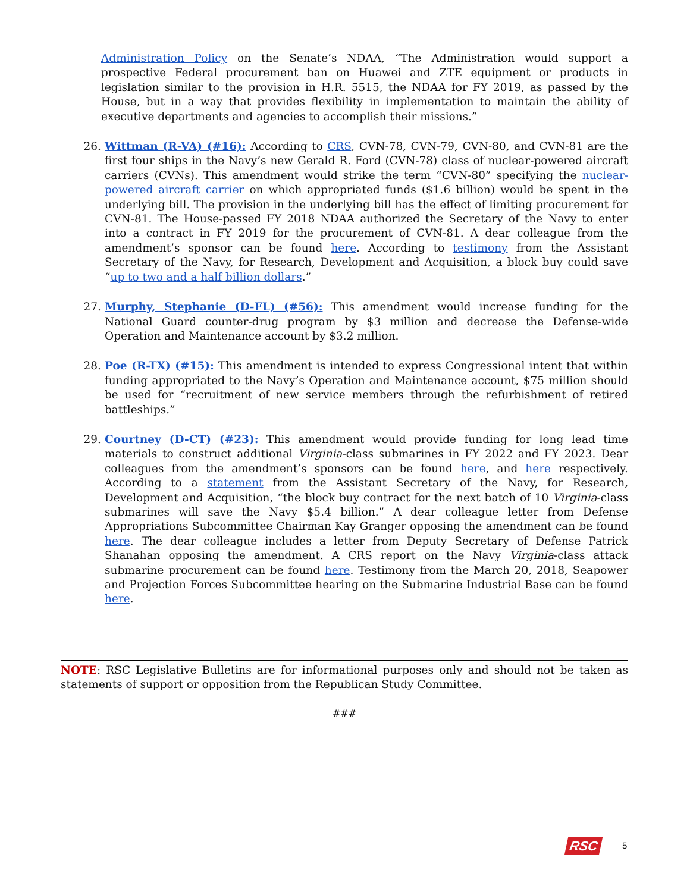Administration Policy on the Senate’s NDAA, “The Administration would support a prospective Federal procurement ban on Huawei and ZTE equipment or products in legislation similar to the provision in H.R. 5515, the NDAA for FY 2019, as passed by the House, but in a way that provides flexibility in implementation to maintain the ability of executive departments and agencies to accomplish their missions.”
26. Wittman (R-VA) (#16): According to CRS, CVN-78, CVN-79, CVN-80, and CVN-81 are the first four ships in the Navy’s new Gerald R. Ford (CVN-78) class of nuclear-powered aircraft carriers (CVNs). This amendment would strike the term “CVN-80” specifying the nuclear-powered aircraft carrier on which appropriated funds ($1.6 billion) would be spent in the underlying bill. The provision in the underlying bill has the effect of limiting procurement for CVN-81. The House-passed FY 2018 NDAA authorized the Secretary of the Navy to enter into a contract in FY 2019 for the procurement of CVN-81. A dear colleague from the amendment’s sponsor can be found here. According to testimony from the Assistant Secretary of the Navy, for Research, Development and Acquisition, a block buy could save “up to two and a half billion dollars.”
27. Murphy, Stephanie (D-FL) (#56): This amendment would increase funding for the National Guard counter-drug program by $3 million and decrease the Defense-wide Operation and Maintenance account by $3.2 million.
28. Poe (R-TX) (#15): This amendment is intended to express Congressional intent that within funding appropriated to the Navy’s Operation and Maintenance account, $75 million should be used for “recruitment of new service members through the refurbishment of retired battleships.”
29. Courtney (D-CT) (#23): This amendment would provide funding for long lead time materials to construct additional Virginia-class submarines in FY 2022 and FY 2023. Dear colleagues from the amendment’s sponsors can be found here, and here respectively. According to a statement from the Assistant Secretary of the Navy, for Research, Development and Acquisition, “the block buy contract for the next batch of 10 Virginia-class submarines will save the Navy $5.4 billion.” A dear colleague letter from Defense Appropriations Subcommittee Chairman Kay Granger opposing the amendment can be found here. The dear colleague includes a letter from Deputy Secretary of Defense Patrick Shanahan opposing the amendment. A CRS report on the Navy Virginia-class attack submarine procurement can be found here. Testimony from the March 20, 2018, Seapower and Projection Forces Subcommittee hearing on the Submarine Industrial Base can be found here.
NOTE: RSC Legislative Bulletins are for informational purposes only and should not be taken as statements of support or opposition from the Republican Study Committee.
###
RSC 5